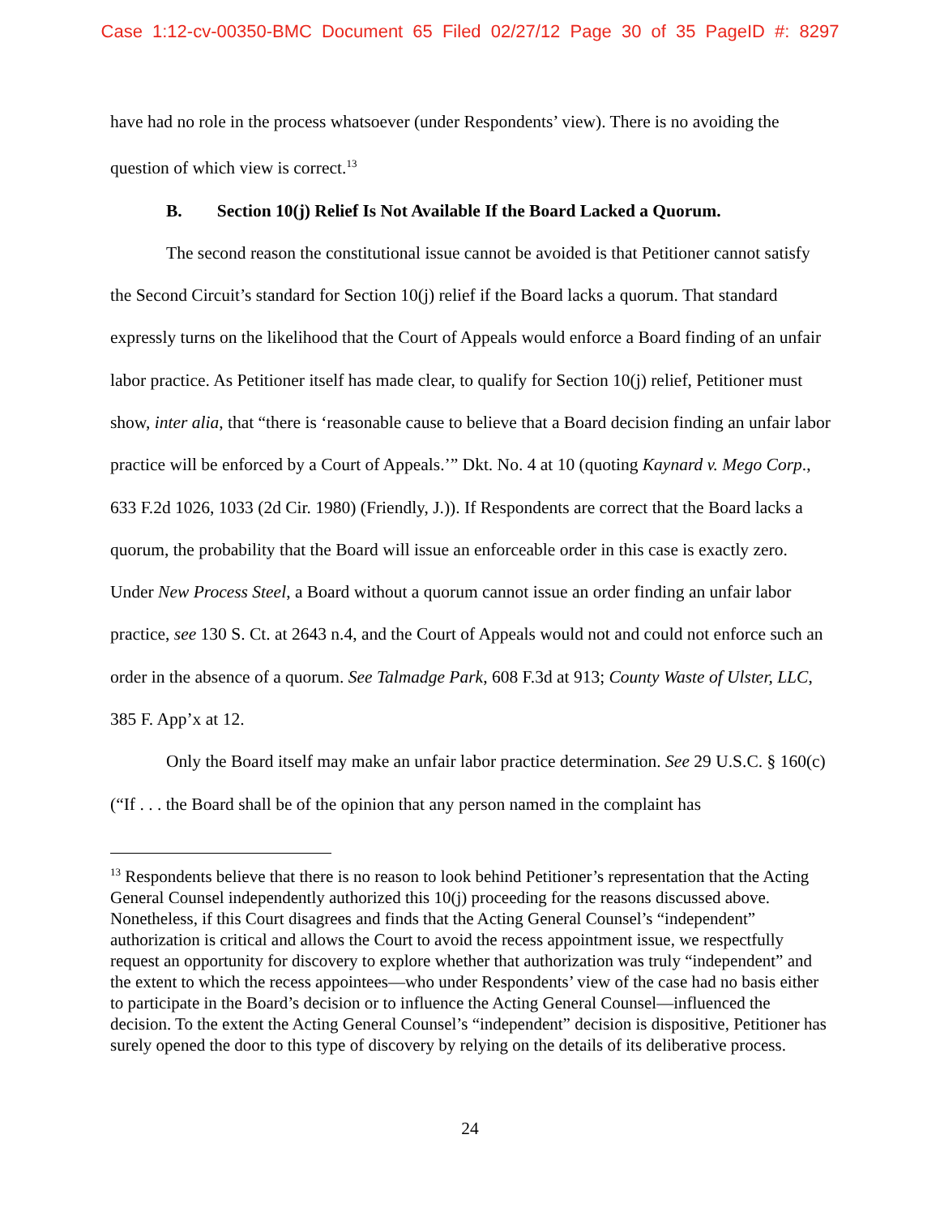Case 1:12-cv-00350-BMC Document 65 Filed 02/27/12 Page 30 of 35 PageID #: 8297
have had no role in the process whatsoever (under Respondents’ view). There is no avoiding the question of which view is correct.<sup>13</sup>
B. Section 10(j) Relief Is Not Available If the Board Lacked a Quorum.
The second reason the constitutional issue cannot be avoided is that Petitioner cannot satisfy the Second Circuit’s standard for Section 10(j) relief if the Board lacks a quorum. That standard expressly turns on the likelihood that the Court of Appeals would enforce a Board finding of an unfair labor practice. As Petitioner itself has made clear, to qualify for Section 10(j) relief, Petitioner must show, inter alia, that “there is ‘reasonable cause to believe that a Board decision finding an unfair labor practice will be enforced by a Court of Appeals.’” Dkt. No. 4 at 10 (quoting Kaynard v. Mego Corp., 633 F.2d 1026, 1033 (2d Cir. 1980) (Friendly, J.)). If Respondents are correct that the Board lacks a quorum, the probability that the Board will issue an enforceable order in this case is exactly zero. Under New Process Steel, a Board without a quorum cannot issue an order finding an unfair labor practice, see 130 S. Ct. at 2643 n.4, and the Court of Appeals would not and could not enforce such an order in the absence of a quorum. See Talmadge Park, 608 F.3d at 913; County Waste of Ulster, LLC, 385 F. App’x at 12.
Only the Board itself may make an unfair labor practice determination. See 29 U.S.C. § 160(c) (“If . . . the Board shall be of the opinion that any person named in the complaint has
<sup>13</sup> Respondents believe that there is no reason to look behind Petitioner’s representation that the Acting General Counsel independently authorized this 10(j) proceeding for the reasons discussed above. Nonetheless, if this Court disagrees and finds that the Acting General Counsel’s “independent” authorization is critical and allows the Court to avoid the recess appointment issue, we respectfully request an opportunity for discovery to explore whether that authorization was truly “independent” and the extent to which the recess appointees—who under Respondents’ view of the case had no basis either to participate in the Board’s decision or to influence the Acting General Counsel—influenced the decision. To the extent the Acting General Counsel’s “independent” decision is dispositive, Petitioner has surely opened the door to this type of discovery by relying on the details of its deliberative process.
24